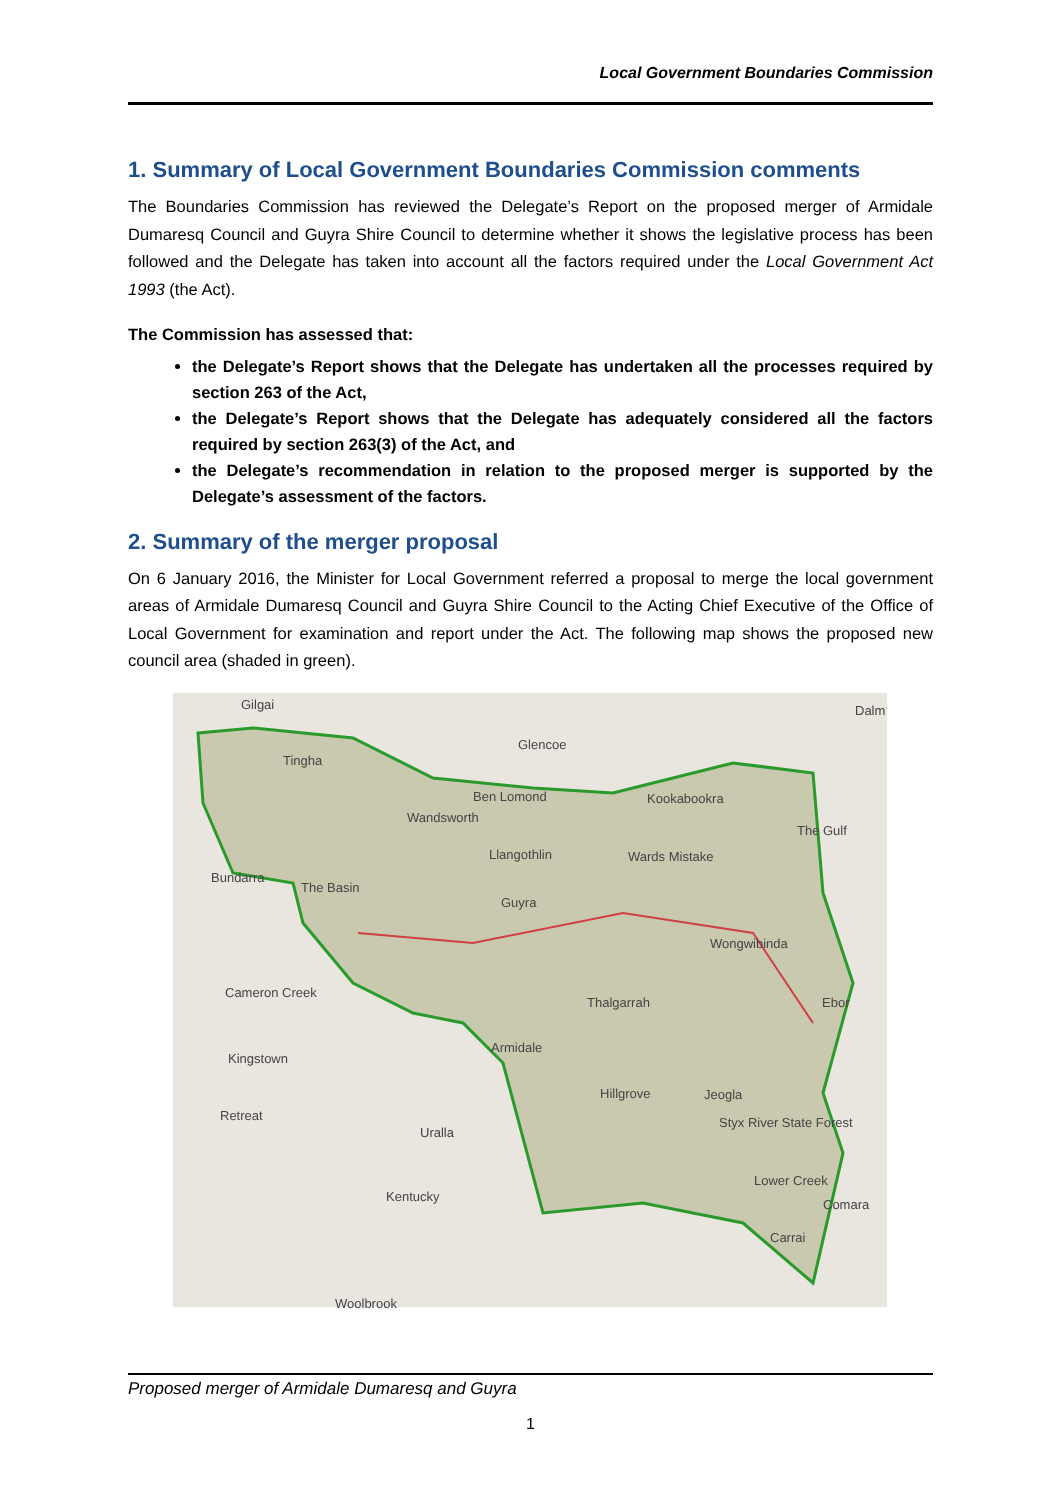Local Government Boundaries Commission
1. Summary of Local Government Boundaries Commission comments
The Boundaries Commission has reviewed the Delegate’s Report on the proposed merger of Armidale Dumaresq Council and Guyra Shire Council to determine whether it shows the legislative process has been followed and the Delegate has taken into account all the factors required under the Local Government Act 1993 (the Act).
The Commission has assessed that:
the Delegate’s Report shows that the Delegate has undertaken all the processes required by section 263 of the Act,
the Delegate’s Report shows that the Delegate has adequately considered all the factors required by section 263(3) of the Act, and
the Delegate’s recommendation in relation to the proposed merger is supported by the Delegate’s assessment of the factors.
2. Summary of the merger proposal
On 6 January 2016, the Minister for Local Government referred a proposal to merge the local government areas of Armidale Dumaresq Council and Guyra Shire Council to the Acting Chief Executive of the Office of Local Government for examination and report under the Act. The following map shows the proposed new council area (shaded in green).
Gilgai
Glencoe
Dalm
Tingha
Ben Lomond Kookabookra
Wandsworth
The Gulf
Llangothlin Wards Mistake
Bundarra
The Basin
Guyra
Wongwibinda
Cameron Creek
Thalgarrah Ebor
Armidale
Kingstown
Hillgrove Jeogla
Retreat
Uralla
Styx River State Forest
Lower Creek
Kentucky
Comara
Carrai
Woolbrook
Proposed merger of Armidale Dumaresq and Guyra
1